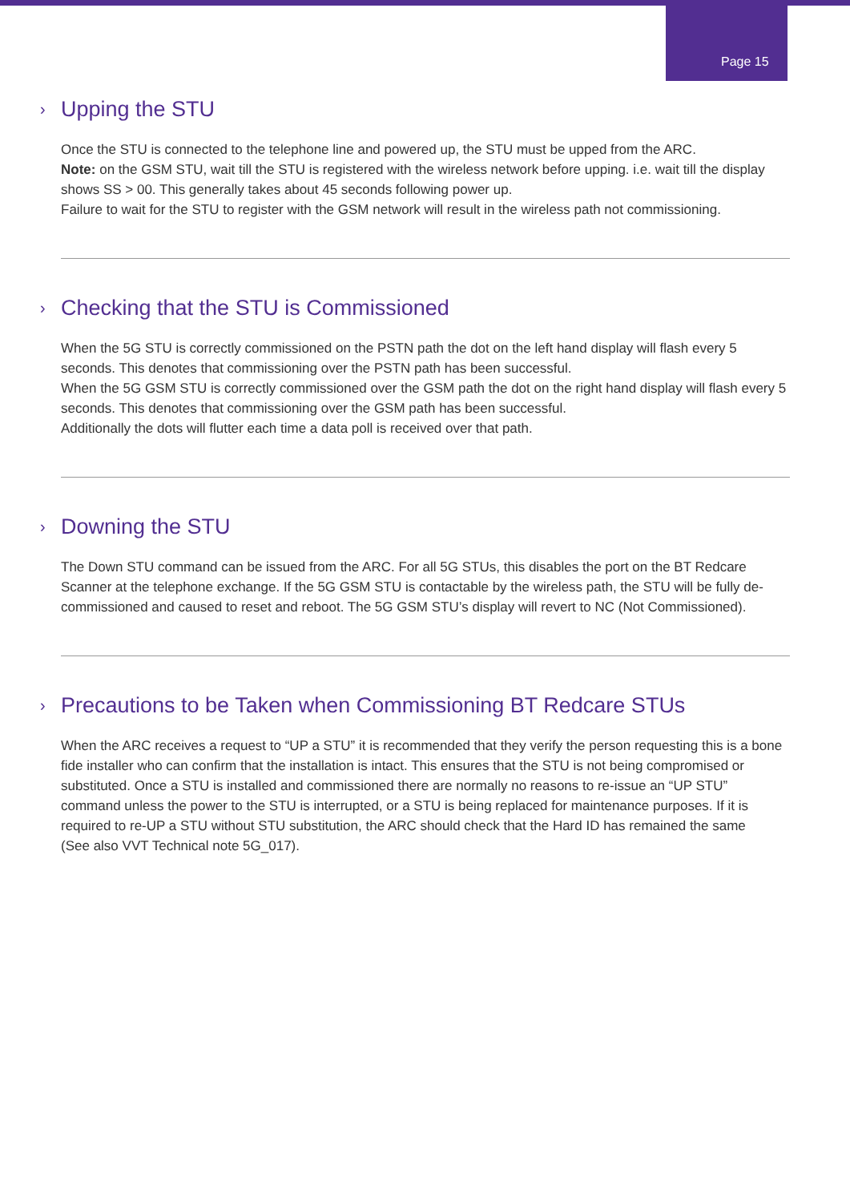Page 15
› Upping the STU
Once the STU is connected to the telephone line and powered up, the STU must be upped from the ARC.
Note: on the GSM STU, wait till the STU is registered with the wireless network before upping. i.e. wait till the display shows SS > 00. This generally takes about 45 seconds following power up.
Failure to wait for the STU to register with the GSM network will result in the wireless path not commissioning.
› Checking that the STU is Commissioned
When the 5G STU is correctly commissioned on the PSTN path the dot on the left hand display will flash every 5 seconds. This denotes that commissioning over the PSTN path has been successful.
When the 5G GSM STU is correctly commissioned over the GSM path the dot on the right hand display will flash every 5 seconds. This denotes that commissioning over the GSM path has been successful.
Additionally the dots will flutter each time a data poll is received over that path.
› Downing the STU
The Down STU command can be issued from the ARC. For all 5G STUs, this disables the port on the BT Redcare Scanner at the telephone exchange. If the 5G GSM STU is contactable by the wireless path, the STU will be fully de-commissioned and caused to reset and reboot. The 5G GSM STU’s display will revert to NC (Not Commissioned).
› Precautions to be Taken when Commissioning BT Redcare STUs
When the ARC receives a request to “UP a STU” it is recommended that they verify the person requesting this is a bone fide installer who can confirm that the installation is intact. This ensures that the STU is not being compromised or substituted. Once a STU is installed and commissioned there are normally no reasons to re-issue an “UP STU” command unless the power to the STU is interrupted, or a STU is being replaced for maintenance purposes. If it is required to re-UP a STU without STU substitution, the ARC should check that the Hard ID has remained the same
(See also VVT Technical note 5G_017).